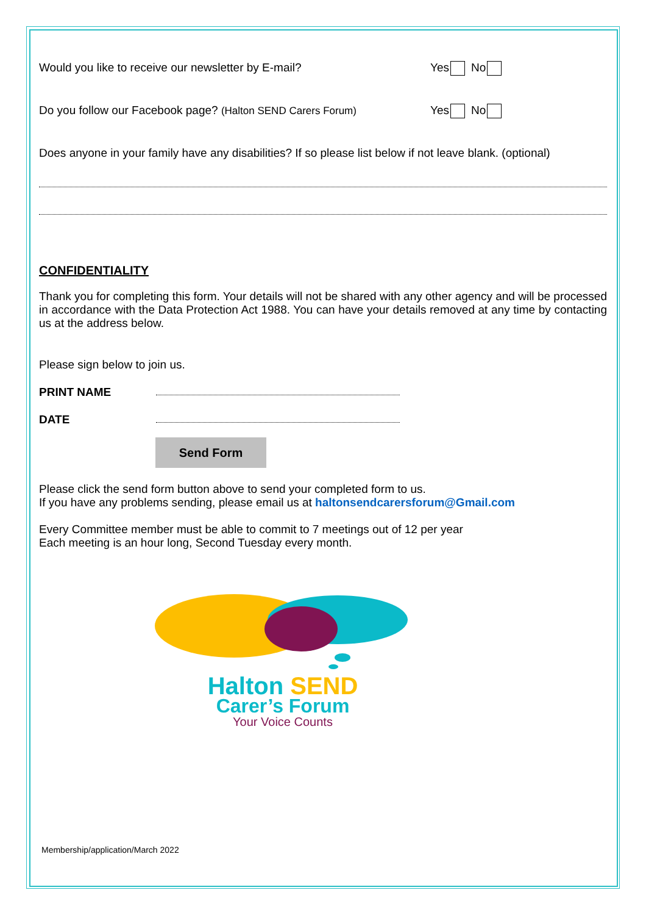Would you like to receive our newsletter by E-mail? Yes No
Do you follow our Facebook page? (Halton SEND Carers Forum) Yes No
Does anyone in your family have any disabilities? If so please list below if not leave blank. (optional)
CONFIDENTIALITY
Thank you for completing this form. Your details will not be shared with any other agency and will be processed in accordance with the Data Protection Act 1988. You can have your details removed at any time by contacting us at the address below.
Please sign below to join us.
PRINT NAME
DATE
Send Form
Please click the send form button above to send your completed form to us.
If you have any problems sending, please email us at haltonsendcarersforum@Gmail.com
Every Committee member must be able to commit to 7 meetings out of 12 per year
Each meeting is an hour long, Second Tuesday every month.
Halton SEND
Carer’s Forum
Your Voice Counts
Membership/application/March 2022